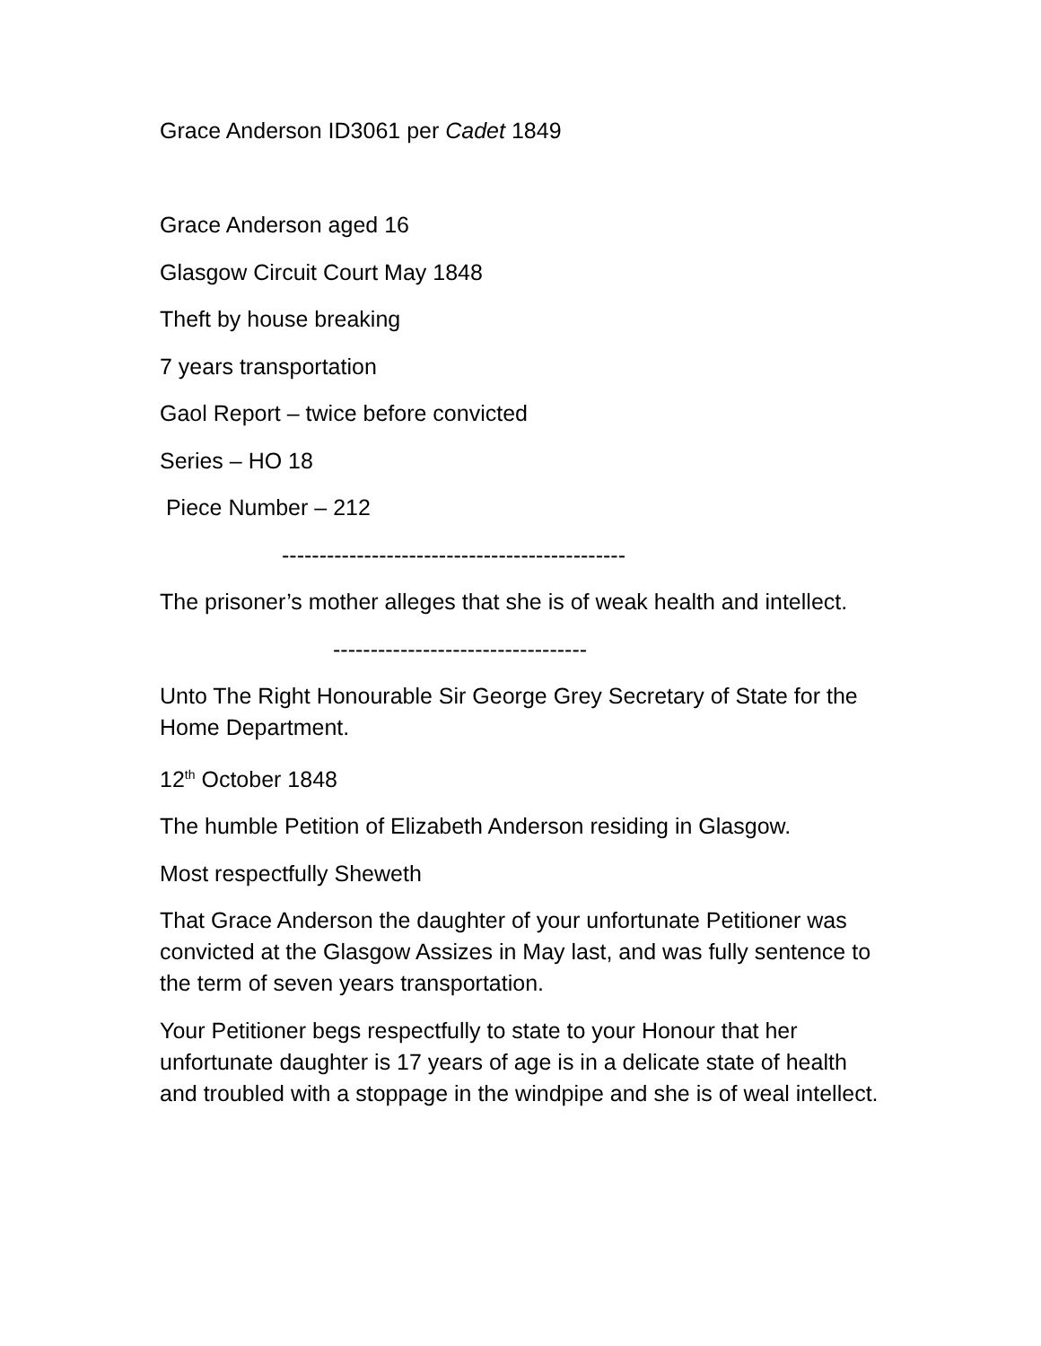Grace Anderson ID3061 per Cadet 1849
Grace Anderson aged 16
Glasgow Circuit Court May 1848
Theft by house breaking
7 years transportation
Gaol Report – twice before convicted
Series – HO 18
Piece Number – 212
----------------------------------------------
The prisoner’s mother alleges that she is of weak health and intellect.
----------------------------------
Unto The Right Honourable Sir George Grey Secretary of State for the Home Department.
12<sup>th</sup> October 1848
The humble Petition of Elizabeth Anderson residing in Glasgow.
Most respectfully Sheweth
That Grace Anderson the daughter of your unfortunate Petitioner was convicted at the Glasgow Assizes in May last, and was fully sentence to the term of seven years transportation.
Your Petitioner begs respectfully to state to your Honour that her unfortunate daughter is 17 years of age is in a delicate state of health and troubled with a stoppage in the windpipe and she is of weal intellect.